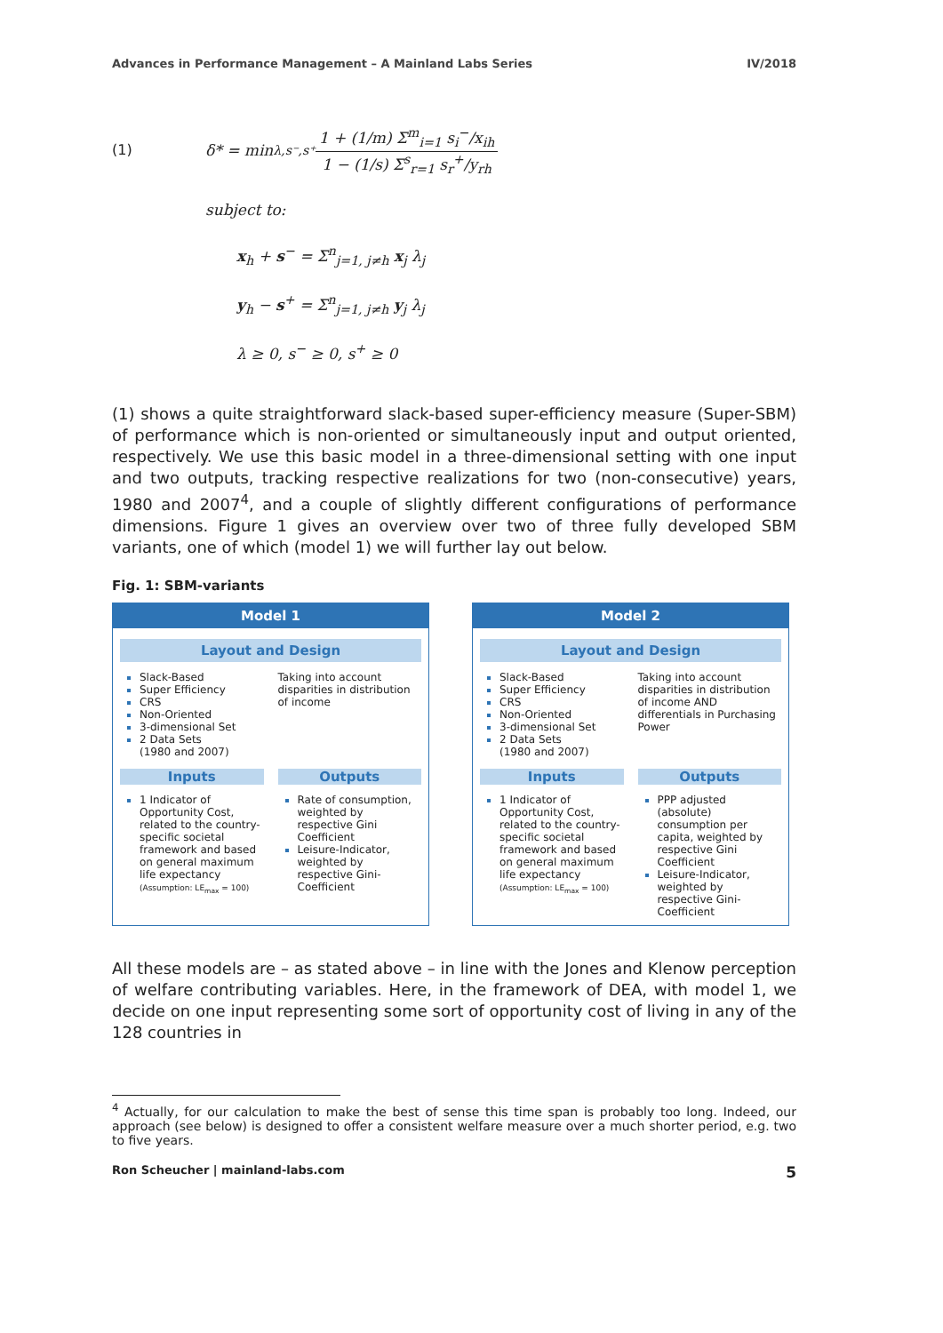Advances in Performance Management – A Mainland Labs Series IV/2018
(1) δ* = min<sub>λ,s⁻,s⁺</sub> 1 + (1/m) Σ<sup>m</sup><sub>i=1</sub> s<sub>i</sub><sup>−</sup>/x<sub>ih</sub> 1 − (1/s) Σ<sup>s</sup><sub>r=1</sub> s<sub>r</sub><sup>+</sup>/y<sub>rh</sub>
subject to:
x<sub>h</sub> + s<sup>−</sup> = Σ<sup>n</sup><sub>j=1, j≠h</sub> x<sub>j</sub> λ<sub>j</sub>
y<sub>h</sub> − s<sup>+</sup> = Σ<sup>n</sup><sub>j=1, j≠h</sub> y<sub>j</sub> λ<sub>j</sub>
λ ≥ 0, s<sup>−</sup> ≥ 0, s<sup>+</sup> ≥ 0
(1) shows a quite straightforward slack-based super-efficiency measure (Super-SBM) of performance which is non-oriented or simultaneously input and output oriented, respectively. We use this basic model in a three-dimensional setting with one input and two outputs, tracking respective realizations for two (non-consecutive) years, 1980 and 2007<sup>4</sup>, and a couple of slightly different configurations of performance dimensions. Figure 1 gives an overview over two of three fully developed SBM variants, one of which (model 1) we will further lay out below.
Fig. 1: SBM-variants
Model 1
Layout and Design
Slack-Based
Super Efficiency
CRS
Non-Oriented
3-dimensional Set
2 Data Sets
(1980 and 2007)
Taking into account disparities in distribution of income
Inputs Outputs
1 Indicator of Opportunity Cost, related to the country-specific societal framework and based on general maximum life expectancy
(Assumption: LE<sub>max</sub> = 100)
Rate of consumption, weighted by respective Gini Coefficient
Leisure-Indicator, weighted by respective Gini-Coefficient
Model 2
Layout and Design
Slack-Based
Super Efficiency
CRS
Non-Oriented
3-dimensional Set
2 Data Sets
(1980 and 2007)
Taking into account disparities in distribution of income AND differentials in Purchasing Power
Inputs Outputs
1 Indicator of Opportunity Cost, related to the country-specific societal framework and based on general maximum life expectancy
(Assumption: LE<sub>max</sub> = 100)
PPP adjusted (absolute) consumption per capita, weighted by respective Gini Coefficient
Leisure-Indicator, weighted by respective Gini-Coefficient
All these models are – as stated above – in line with the Jones and Klenow perception of welfare contributing variables. Here, in the framework of DEA, with model 1, we decide on one input representing some sort of opportunity cost of living in any of the 128 countries in
<sup>4</sup> Actually, for our calculation to make the best of sense this time span is probably too long. Indeed, our approach (see below) is designed to offer a consistent welfare measure over a much shorter period, e.g. two to five years.
Ron Scheucher | mainland-labs.com 5